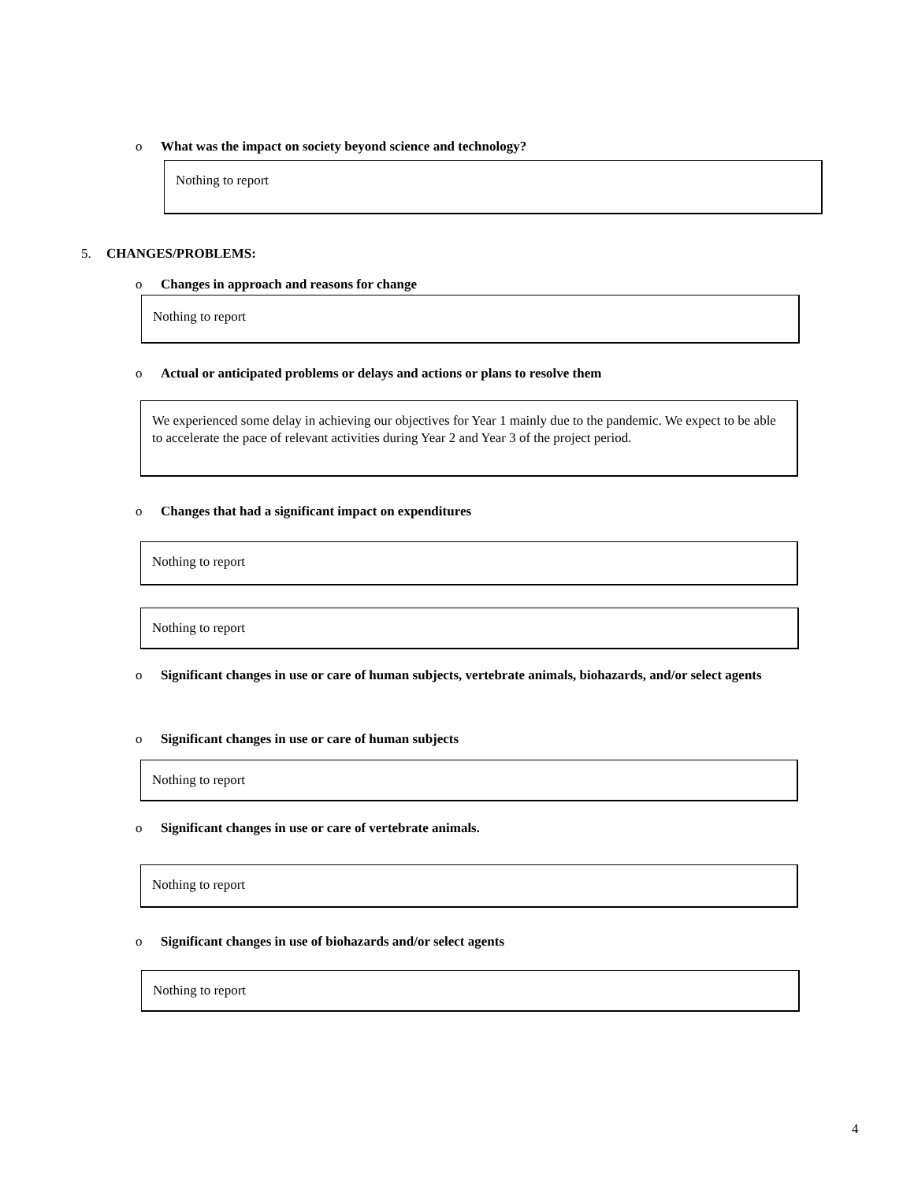o What was the impact on society beyond science and technology?
Nothing to report
5. CHANGES/PROBLEMS:
o Changes in approach and reasons for change
Nothing to report
o Actual or anticipated problems or delays and actions or plans to resolve them
We experienced some delay in achieving our objectives for Year 1 mainly due to the pandemic. We expect to be able to accelerate the pace of relevant activities during Year 2 and Year 3 of the project period.
o Changes that had a significant impact on expenditures
Nothing to report
Nothing to report
o Significant changes in use or care of human subjects, vertebrate animals, biohazards, and/or select agents
o Significant changes in use or care of human subjects
Nothing to report
o Significant changes in use or care of vertebrate animals.
Nothing to report
o Significant changes in use of biohazards and/or select agents
Nothing to report
4